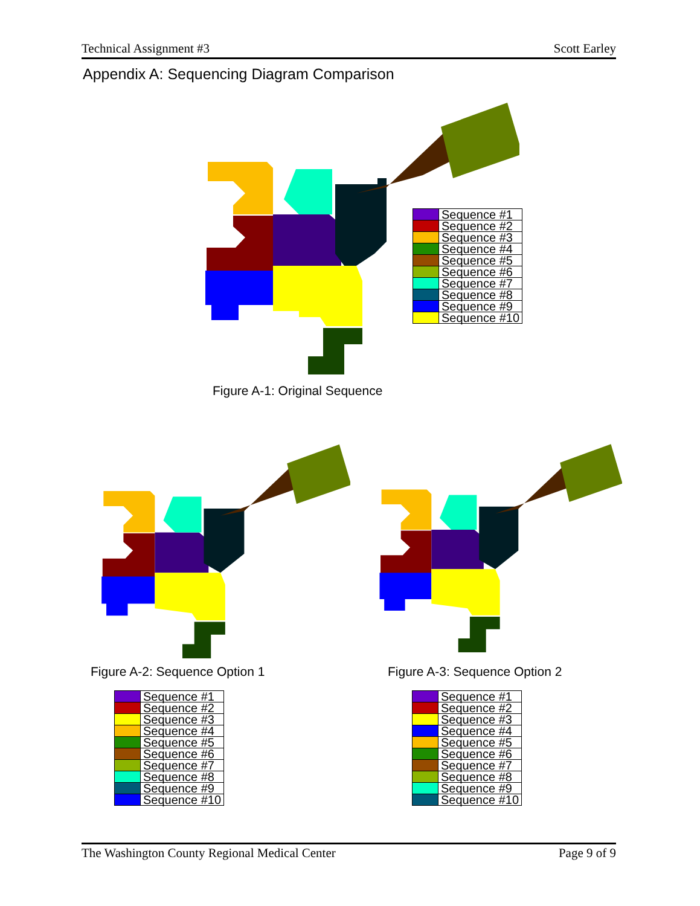Technical Assignment #3 Scott Earley
Appendix A: Sequencing Diagram Comparison
| | Sequence #1 |
| | Sequence #2 |
| | Sequence #3 |
| | Sequence #4 |
| | Sequence #5 |
| | Sequence #6 |
| | Sequence #7 |
| | Sequence #8 |
| | Sequence #9 |
| | Sequence #10 |
Figure A-1: Original Sequence
Figure A-2: Sequence Option 1 Figure A-3: Sequence Option 2
| | Sequence #1 |
| | Sequence #2 |
| | Sequence #3 |
| | Sequence #4 |
| | Sequence #5 |
| | Sequence #6 |
| | Sequence #7 |
| | Sequence #8 |
| | Sequence #9 |
| | Sequence #10 |
| | Sequence #1 |
| | Sequence #2 |
| | Sequence #3 |
| | Sequence #4 |
| | Sequence #5 |
| | Sequence #6 |
| | Sequence #7 |
| | Sequence #8 |
| | Sequence #9 |
| | Sequence #10 |
The Washington County Regional Medical Center Page 9 of 9